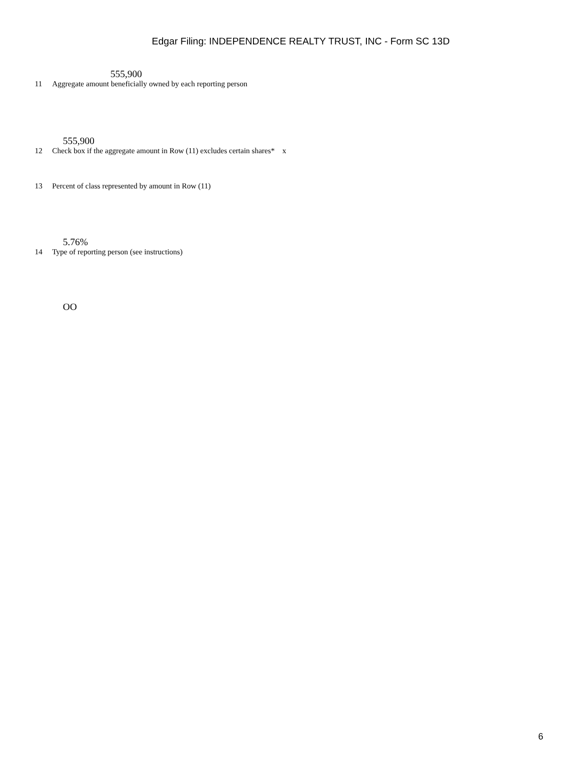Edgar Filing: INDEPENDENCE REALTY TRUST, INC - Form SC 13D
555,900
11 Aggregate amount beneficially owned by each reporting person
555,900
12 Check box if the aggregate amount in Row (11) excludes certain shares* x
13 Percent of class represented by amount in Row (11)
5.76%
14 Type of reporting person (see instructions)
OO
6